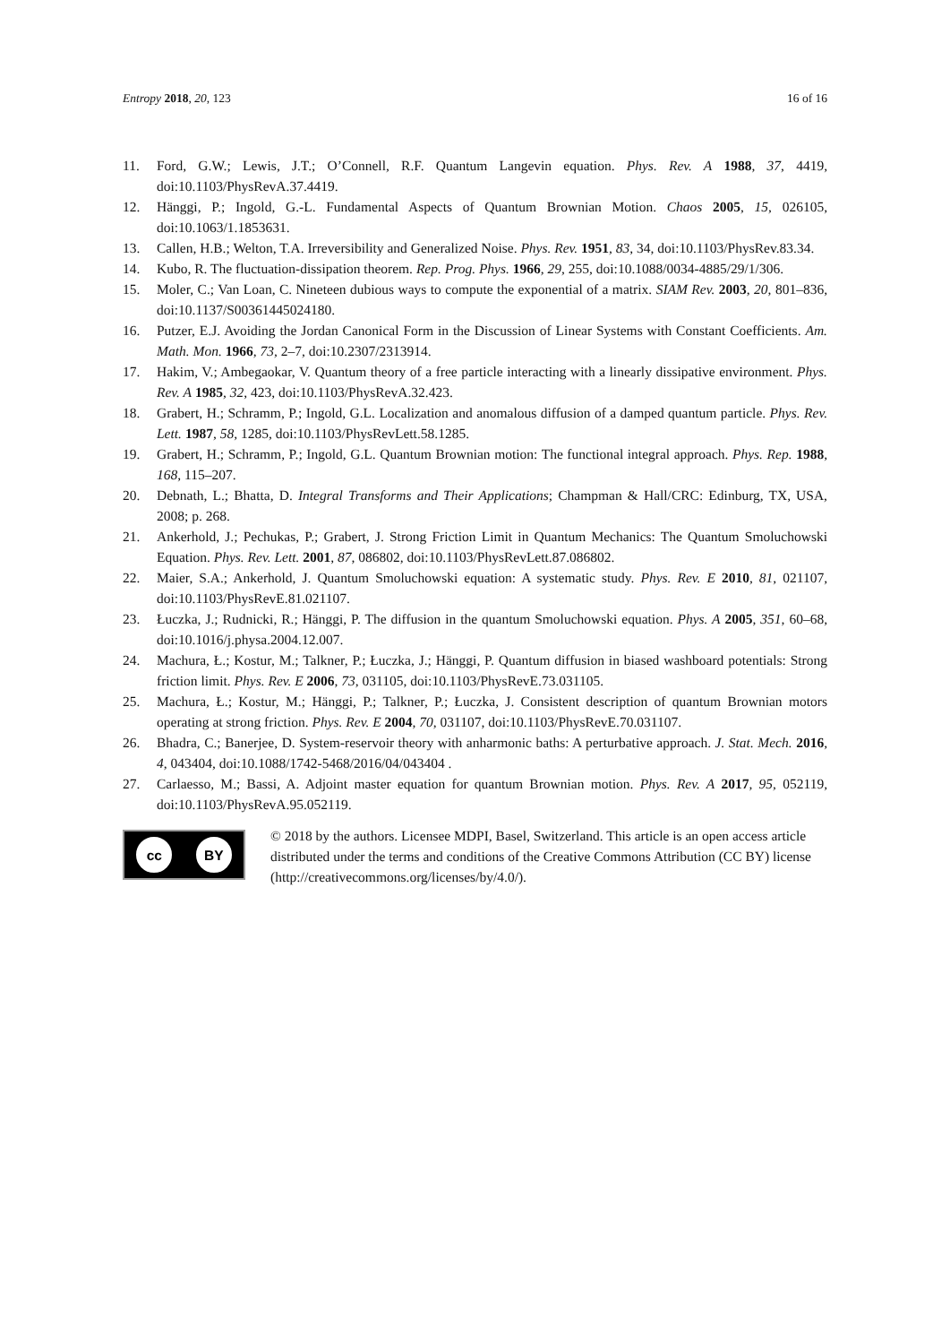Entropy 2018, 20, 123 16 of 16
11. Ford, G.W.; Lewis, J.T.; O’Connell, R.F. Quantum Langevin equation. Phys. Rev. A 1988, 37, 4419, doi:10.1103/PhysRevA.37.4419.
12. Hänggi, P.; Ingold, G.-L. Fundamental Aspects of Quantum Brownian Motion. Chaos 2005, 15, 026105, doi:10.1063/1.1853631.
13. Callen, H.B.; Welton, T.A. Irreversibility and Generalized Noise. Phys. Rev. 1951, 83, 34, doi:10.1103/PhysRev.83.34.
14. Kubo, R. The fluctuation-dissipation theorem. Rep. Prog. Phys. 1966, 29, 255, doi:10.1088/0034-4885/29/1/306.
15. Moler, C.; Van Loan, C. Nineteen dubious ways to compute the exponential of a matrix. SIAM Rev. 2003, 20, 801–836, doi:10.1137/S00361445024180.
16. Putzer, E.J. Avoiding the Jordan Canonical Form in the Discussion of Linear Systems with Constant Coefficients. Am. Math. Mon. 1966, 73, 2–7, doi:10.2307/2313914.
17. Hakim, V.; Ambegaokar, V. Quantum theory of a free particle interacting with a linearly dissipative environment. Phys. Rev. A 1985, 32, 423, doi:10.1103/PhysRevA.32.423.
18. Grabert, H.; Schramm, P.; Ingold, G.L. Localization and anomalous diffusion of a damped quantum particle. Phys. Rev. Lett. 1987, 58, 1285, doi:10.1103/PhysRevLett.58.1285.
19. Grabert, H.; Schramm, P.; Ingold, G.L. Quantum Brownian motion: The functional integral approach. Phys. Rep. 1988, 168, 115–207.
20. Debnath, L.; Bhatta, D. Integral Transforms and Their Applications; Champman & Hall/CRC: Edinburg, TX, USA, 2008; p. 268.
21. Ankerhold, J.; Pechukas, P.; Grabert, J. Strong Friction Limit in Quantum Mechanics: The Quantum Smoluchowski Equation. Phys. Rev. Lett. 2001, 87, 086802, doi:10.1103/PhysRevLett.87.086802.
22. Maier, S.A.; Ankerhold, J. Quantum Smoluchowski equation: A systematic study. Phys. Rev. E 2010, 81, 021107, doi:10.1103/PhysRevE.81.021107.
23. Łuczka, J.; Rudnicki, R.; Hänggi, P. The diffusion in the quantum Smoluchowski equation. Phys. A 2005, 351, 60–68, doi:10.1016/j.physa.2004.12.007.
24. Machura, Ł.; Kostur, M.; Talkner, P.; Łuczka, J.; Hänggi, P. Quantum diffusion in biased washboard potentials: Strong friction limit. Phys. Rev. E 2006, 73, 031105, doi:10.1103/PhysRevE.73.031105.
25. Machura, Ł.; Kostur, M.; Hänggi, P.; Talkner, P.; Łuczka, J. Consistent description of quantum Brownian motors operating at strong friction. Phys. Rev. E 2004, 70, 031107, doi:10.1103/PhysRevE.70.031107.
26. Bhadra, C.; Banerjee, D. System-reservoir theory with anharmonic baths: A perturbative approach. J. Stat. Mech. 2016, 4, 043404, doi:10.1088/1742-5468/2016/04/043404 .
27. Carlaesso, M.; Bassi, A. Adjoint master equation for quantum Brownian motion. Phys. Rev. A 2017, 95, 052119, doi:10.1103/PhysRevA.95.052119.
cc BY
© 2018 by the authors. Licensee MDPI, Basel, Switzerland. This article is an open access article distributed under the terms and conditions of the Creative Commons Attribution (CC BY) license (http://creativecommons.org/licenses/by/4.0/).